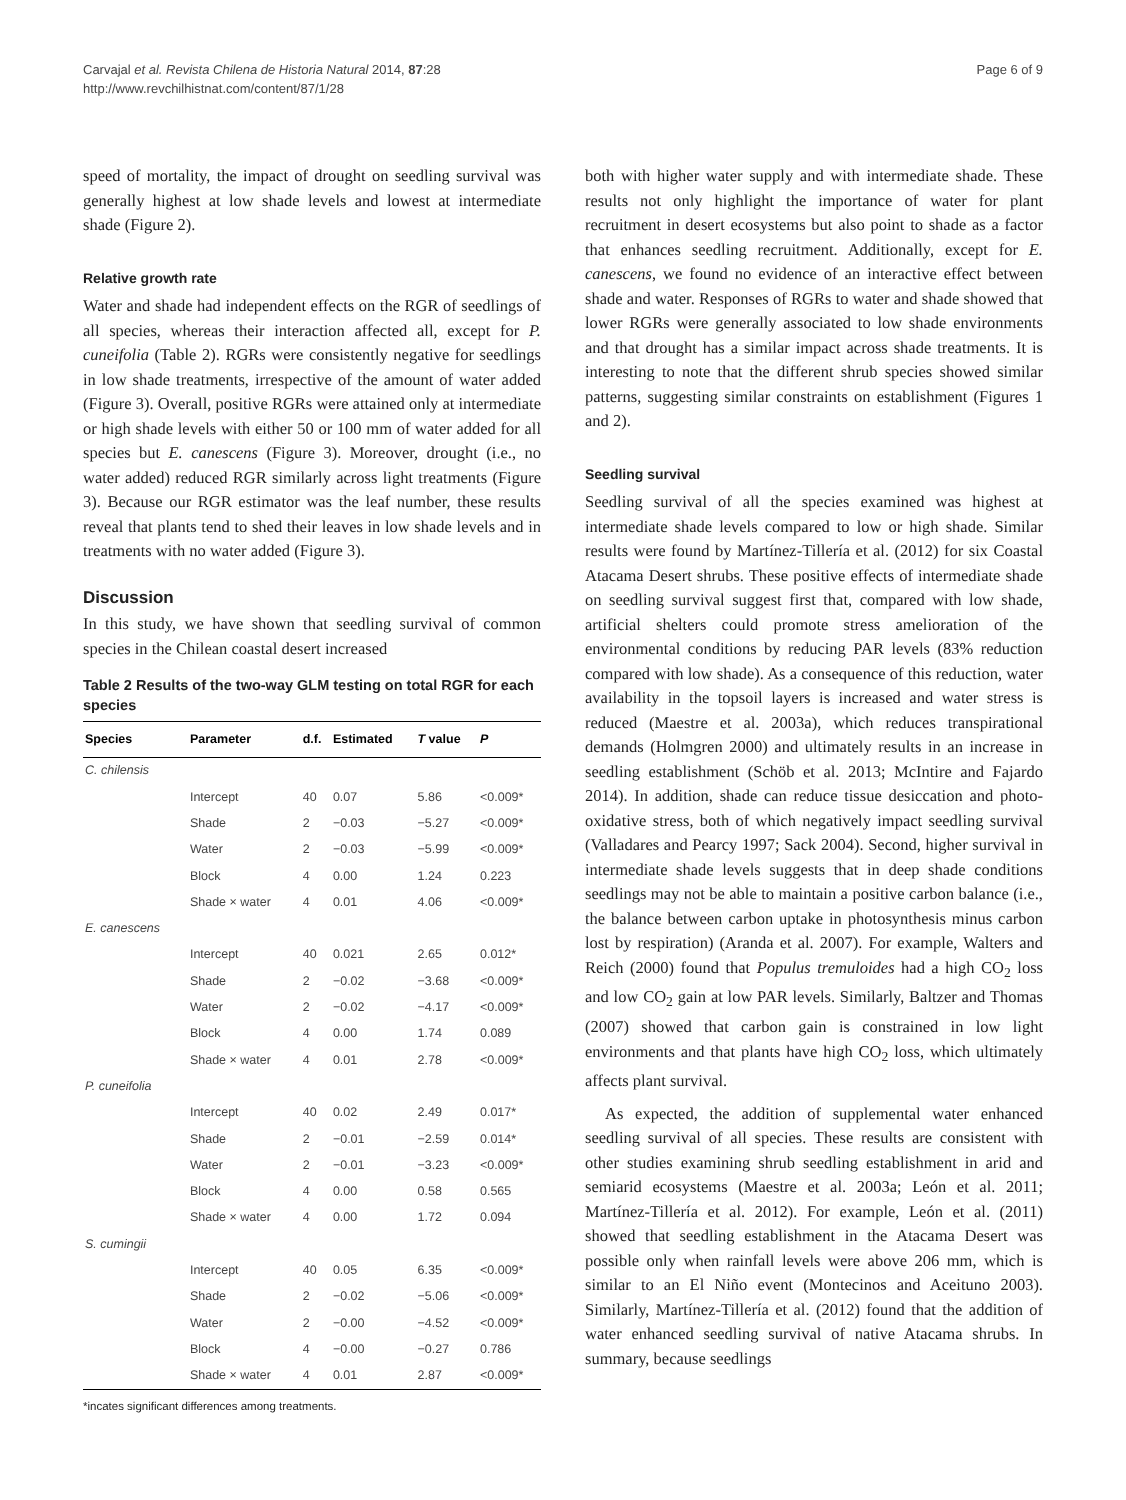Carvajal et al. Revista Chilena de Historia Natural 2014, 87:28
http://www.revchilhistnat.com/content/87/1/28
Page 6 of 9
speed of mortality, the impact of drought on seedling survival was generally highest at low shade levels and lowest at intermediate shade (Figure 2).
Relative growth rate
Water and shade had independent effects on the RGR of seedlings of all species, whereas their interaction affected all, except for P. cuneifolia (Table 2). RGRs were consistently negative for seedlings in low shade treatments, irrespective of the amount of water added (Figure 3). Overall, positive RGRs were attained only at intermediate or high shade levels with either 50 or 100 mm of water added for all species but E. canescens (Figure 3). Moreover, drought (i.e., no water added) reduced RGR similarly across light treatments (Figure 3). Because our RGR estimator was the leaf number, these results reveal that plants tend to shed their leaves in low shade levels and in treatments with no water added (Figure 3).
Discussion
In this study, we have shown that seedling survival of common species in the Chilean coastal desert increased
Table 2 Results of the two-way GLM testing on total RGR for each species
| Species | Parameter | d.f. | Estimated | T value | P |
| --- | --- | --- | --- | --- | --- |
| C. chilensis | | | | | |
| | Intercept | 40 | 0.07 | 5.86 | <0.009* |
| | Shade | 2 | −0.03 | −5.27 | <0.009* |
| | Water | 2 | −0.03 | −5.99 | <0.009* |
| | Block | 4 | 0.00 | 1.24 | 0.223 |
| | Shade × water | 4 | 0.01 | 4.06 | <0.009* |
| E. canescens | | | | | |
| | Intercept | 40 | 0.021 | 2.65 | 0.012* |
| | Shade | 2 | −0.02 | −3.68 | <0.009* |
| | Water | 2 | −0.02 | −4.17 | <0.009* |
| | Block | 4 | 0.00 | 1.74 | 0.089 |
| | Shade × water | 4 | 0.01 | 2.78 | <0.009* |
| P. cuneifolia | | | | | |
| | Intercept | 40 | 0.02 | 2.49 | 0.017* |
| | Shade | 2 | −0.01 | −2.59 | 0.014* |
| | Water | 2 | −0.01 | −3.23 | <0.009* |
| | Block | 4 | 0.00 | 0.58 | 0.565 |
| | Shade × water | 4 | 0.00 | 1.72 | 0.094 |
| S. cumingii | | | | | |
| | Intercept | 40 | 0.05 | 6.35 | <0.009* |
| | Shade | 2 | −0.02 | −5.06 | <0.009* |
| | Water | 2 | −0.00 | −4.52 | <0.009* |
| | Block | 4 | −0.00 | −0.27 | 0.786 |
| | Shade × water | 4 | 0.01 | 2.87 | <0.009* |
*incates significant differences among treatments.
both with higher water supply and with intermediate shade. These results not only highlight the importance of water for plant recruitment in desert ecosystems but also point to shade as a factor that enhances seedling recruitment. Additionally, except for E. canescens, we found no evidence of an interactive effect between shade and water. Responses of RGRs to water and shade showed that lower RGRs were generally associated to low shade environments and that drought has a similar impact across shade treatments. It is interesting to note that the different shrub species showed similar patterns, suggesting similar constraints on establishment (Figures 1 and 2).
Seedling survival
Seedling survival of all the species examined was highest at intermediate shade levels compared to low or high shade. Similar results were found by Martínez-Tillería et al. (2012) for six Coastal Atacama Desert shrubs. These positive effects of intermediate shade on seedling survival suggest first that, compared with low shade, artificial shelters could promote stress amelioration of the environmental conditions by reducing PAR levels (83% reduction compared with low shade). As a consequence of this reduction, water availability in the topsoil layers is increased and water stress is reduced (Maestre et al. 2003a), which reduces transpirational demands (Holmgren 2000) and ultimately results in an increase in seedling establishment (Schöb et al. 2013; McIntire and Fajardo 2014). In addition, shade can reduce tissue desiccation and photo-oxidative stress, both of which negatively impact seedling survival (Valladares and Pearcy 1997; Sack 2004). Second, higher survival in intermediate shade levels suggests that in deep shade conditions seedlings may not be able to maintain a positive carbon balance (i.e., the balance between carbon uptake in photosynthesis minus carbon lost by respiration) (Aranda et al. 2007). For example, Walters and Reich (2000) found that Populus tremuloides had a high CO<sub>2</sub> loss and low CO<sub>2</sub> gain at low PAR levels. Similarly, Baltzer and Thomas (2007) showed that carbon gain is constrained in low light environments and that plants have high CO<sub>2</sub> loss, which ultimately affects plant survival.
As expected, the addition of supplemental water enhanced seedling survival of all species. These results are consistent with other studies examining shrub seedling establishment in arid and semiarid ecosystems (Maestre et al. 2003a; León et al. 2011; Martínez-Tillería et al. 2012). For example, León et al. (2011) showed that seedling establishment in the Atacama Desert was possible only when rainfall levels were above 206 mm, which is similar to an El Niño event (Montecinos and Aceituno 2003). Similarly, Martínez-Tillería et al. (2012) found that the addition of water enhanced seedling survival of native Atacama shrubs. In summary, because seedlings